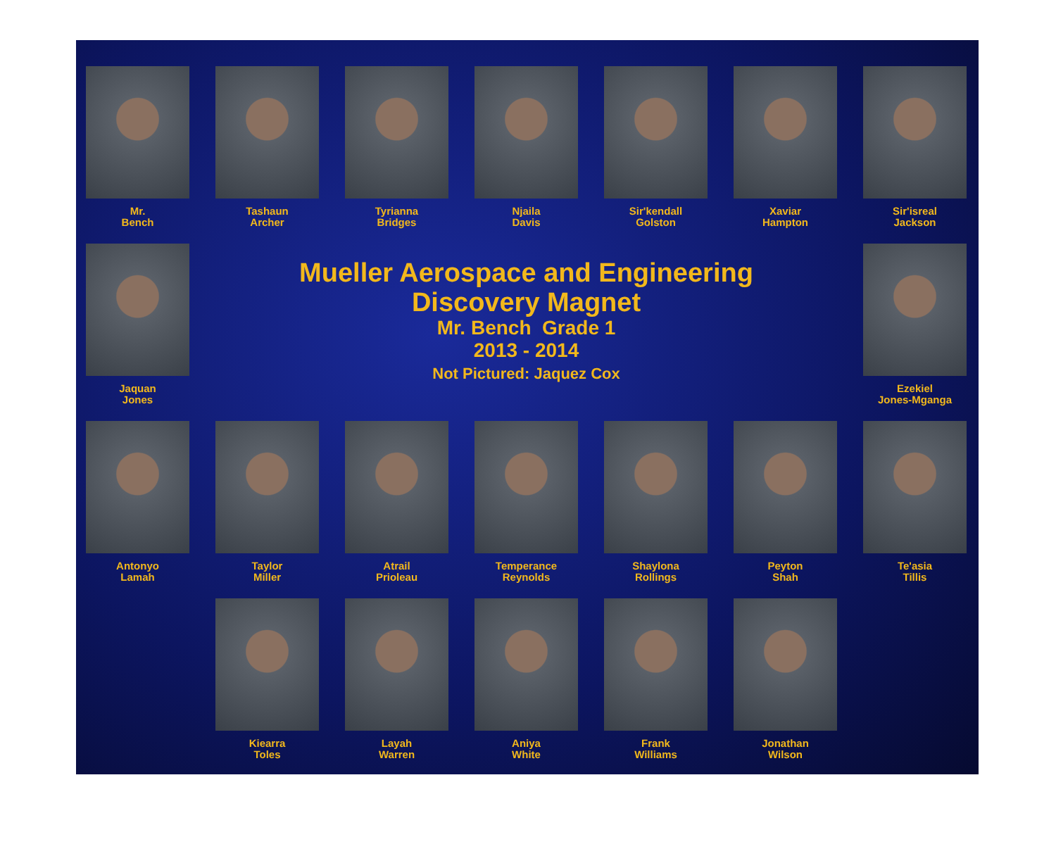Mr.
Bench
Tashaun
Archer
Tyrianna
Bridges
Njaila
Davis
Sir'kendall
Golston
Xaviar
Hampton
Sir'isreal
Jackson
Jaquan
Jones
Mueller Aerospace and Engineering
Discovery Magnet
Mr. Bench Grade 1
2013 - 2014
Not Pictured: Jaquez Cox
Ezekiel
Jones-Mganga
Antonyo
Lamah
Taylor
Miller
Atrail
Prioleau
Temperance
Reynolds
Shaylona
Rollings
Peyton
Shah
Te'asia
Tillis
Kiearra
Toles
Layah
Warren
Aniya
White
Frank
Williams
Jonathan
Wilson